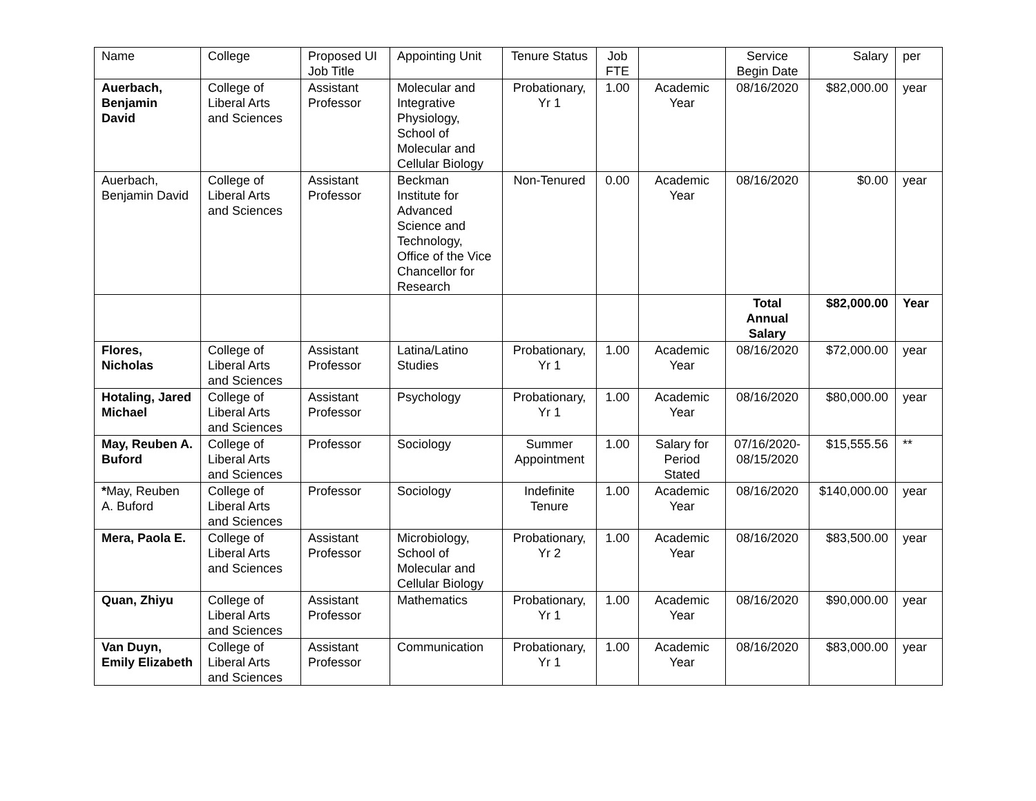| Name | College | Proposed UI Job Title | Appointing Unit | Tenure Status | Job FTE | | Service Begin Date | Salary | per |
| --- | --- | --- | --- | --- | --- | --- | --- | --- | --- |
| Auerbach, Benjamin David | College of Liberal Arts and Sciences | Assistant Professor | Molecular and Integrative Physiology, School of Molecular and Cellular Biology | Probationary, Yr 1 | 1.00 | Academic Year | 08/16/2020 | $82,000.00 | year |
| Auerbach, Benjamin David | College of Liberal Arts and Sciences | Assistant Professor | Beckman Institute for Advanced Science and Technology, Office of the Vice Chancellor for Research | Non-Tenured | 0.00 | Academic Year | 08/16/2020 | $0.00 | year |
| | | | | | | | Total Annual Salary | $82,000.00 | Year |
| Flores, Nicholas | College of Liberal Arts and Sciences | Assistant Professor | Latina/Latino Studies | Probationary, Yr 1 | 1.00 | Academic Year | 08/16/2020 | $72,000.00 | year |
| Hotaling, Jared Michael | College of Liberal Arts and Sciences | Assistant Professor | Psychology | Probationary, Yr 1 | 1.00 | Academic Year | 08/16/2020 | $80,000.00 | year |
| May, Reuben A. Buford | College of Liberal Arts and Sciences | Professor | Sociology | Summer Appointment | 1.00 | Salary for Period Stated | 07/16/2020-08/15/2020 | $15,555.56 | ** |
| * May, Reuben A. Buford | College of Liberal Arts and Sciences | Professor | Sociology | Indefinite Tenure | 1.00 | Academic Year | 08/16/2020 | $140,000.00 | year |
| Mera, Paola E. | College of Liberal Arts and Sciences | Assistant Professor | Microbiology, School of Molecular and Cellular Biology | Probationary, Yr 2 | 1.00 | Academic Year | 08/16/2020 | $83,500.00 | year |
| Quan, Zhiyu | College of Liberal Arts and Sciences | Assistant Professor | Mathematics | Probationary, Yr 1 | 1.00 | Academic Year | 08/16/2020 | $90,000.00 | year |
| Van Duyn, Emily Elizabeth | College of Liberal Arts and Sciences | Assistant Professor | Communication | Probationary, Yr 1 | 1.00 | Academic Year | 08/16/2020 | $83,000.00 | year |